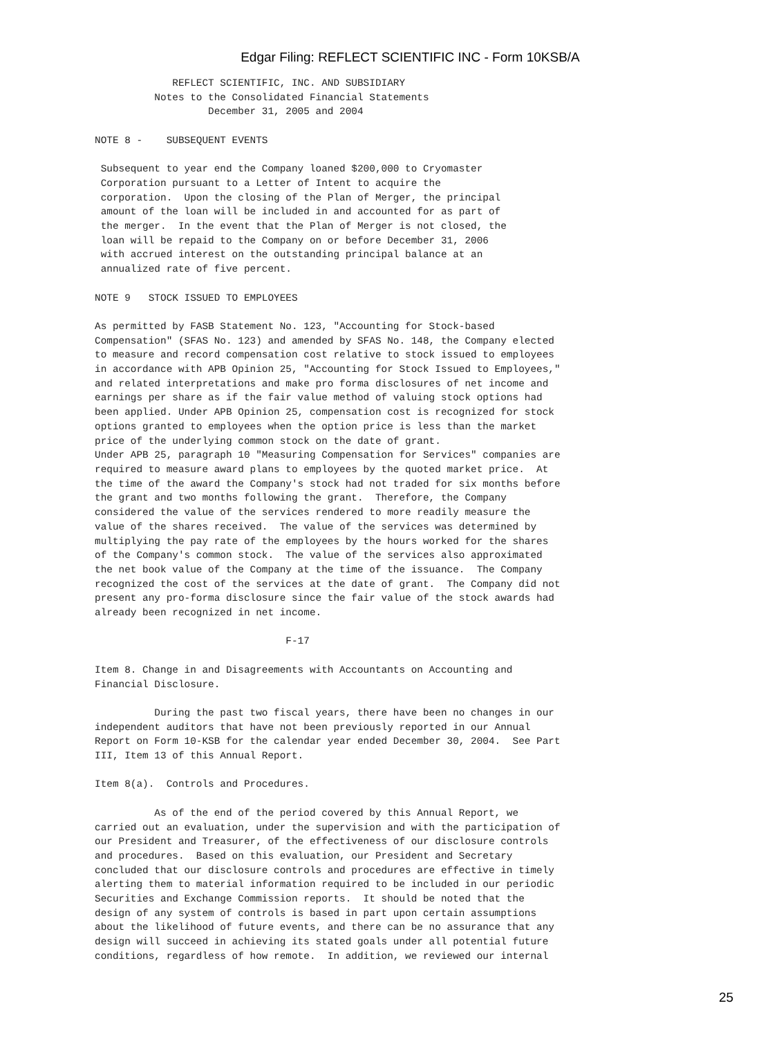Edgar Filing: REFLECT SCIENTIFIC INC - Form 10KSB/A
             REFLECT SCIENTIFIC, INC. AND SUBSIDIARY
          Notes to the Consolidated Financial Statements
                   December 31, 2005 and 2004

NOTE 8 -    SUBSEQUENT EVENTS

 Subsequent to year end the Company loaned $200,000 to Cryomaster
 Corporation pursuant to a Letter of Intent to acquire the
 corporation.  Upon the closing of the Plan of Merger, the principal
 amount of the loan will be included in and accounted for as part of
 the merger.  In the event that the Plan of Merger is not closed, the
 loan will be repaid to the Company on or before December 31, 2006
 with accrued interest on the outstanding principal balance at an
 annualized rate of five percent.

NOTE 9   STOCK ISSUED TO EMPLOYEES

As permitted by FASB Statement No. 123, "Accounting for Stock-based
Compensation" (SFAS No. 123) and amended by SFAS No. 148, the Company elected
to measure and record compensation cost relative to stock issued to employees
in accordance with APB Opinion 25, "Accounting for Stock Issued to Employees,"
and related interpretations and make pro forma disclosures of net income and
earnings per share as if the fair value method of valuing stock options had
been applied. Under APB Opinion 25, compensation cost is recognized for stock
options granted to employees when the option price is less than the market
price of the underlying common stock on the date of grant.
Under APB 25, paragraph 10 "Measuring Compensation for Services" companies are
required to measure award plans to employees by the quoted market price.  At
the time of the award the Company's stock had not traded for six months before
the grant and two months following the grant.  Therefore, the Company
considered the value of the services rendered to more readily measure the
value of the shares received.  The value of the services was determined by
multiplying the pay rate of the employees by the hours worked for the shares
of the Company's common stock.  The value of the services also approximated
the net book value of the Company at the time of the issuance.  The Company
recognized the cost of the services at the date of grant.  The Company did not
present any pro-forma disclosure since the fair value of the stock awards had
already been recognized in net income.

                                F-17

Item 8. Change in and Disagreements with Accountants on Accounting and
Financial Disclosure.

          During the past two fiscal years, there have been no changes in our
independent auditors that have not been previously reported in our Annual
Report on Form 10-KSB for the calendar year ended December 30, 2004.  See Part
III, Item 13 of this Annual Report.

Item 8(a).  Controls and Procedures.

          As of the end of the period covered by this Annual Report, we
carried out an evaluation, under the supervision and with the participation of
our President and Treasurer, of the effectiveness of our disclosure controls
and procedures.  Based on this evaluation, our President and Secretary
concluded that our disclosure controls and procedures are effective in timely
alerting them to material information required to be included in our periodic
Securities and Exchange Commission reports.  It should be noted that the
design of any system of controls is based in part upon certain assumptions
about the likelihood of future events, and there can be no assurance that any
design will succeed in achieving its stated goals under all potential future
conditions, regardless of how remote.  In addition, we reviewed our internal
25